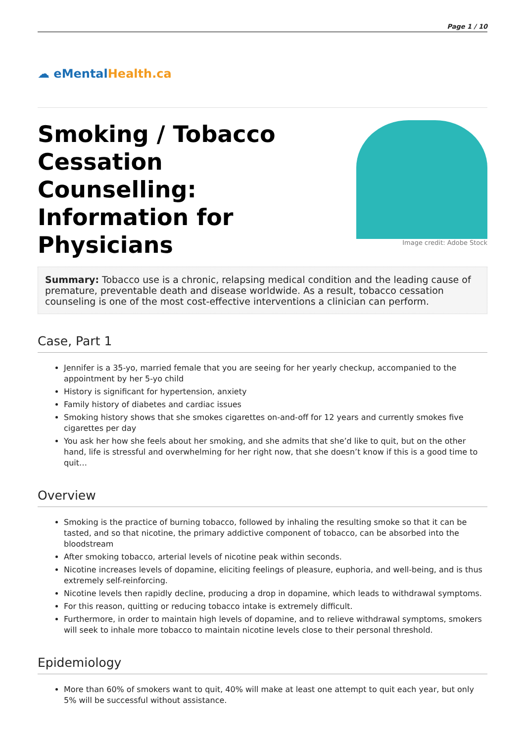Page 1 / 10
☁ eMentalHealth.ca
Smoking / Tobacco Cessation Counselling: Information for Physicians
Image credit: Adobe Stock
Summary: Tobacco use is a chronic, relapsing medical condition and the leading cause of premature, preventable death and disease worldwide. As a result, tobacco cessation counseling is one of the most cost-effective interventions a clinician can perform.
Case, Part 1
Jennifer is a 35-yo, married female that you are seeing for her yearly checkup, accompanied to the appointment by her 5-yo child
History is significant for hypertension, anxiety
Family history of diabetes and cardiac issues
Smoking history shows that she smokes cigarettes on-and-off for 12 years and currently smokes five cigarettes per day
You ask her how she feels about her smoking, and she admits that she’d like to quit, but on the other hand, life is stressful and overwhelming for her right now, that she doesn’t know if this is a good time to quit…
Overview
Smoking is the practice of burning tobacco, followed by inhaling the resulting smoke so that it can be tasted, and so that nicotine, the primary addictive component of tobacco, can be absorbed into the bloodstream
After smoking tobacco, arterial levels of nicotine peak within seconds.
Nicotine increases levels of dopamine, eliciting feelings of pleasure, euphoria, and well-being, and is thus extremely self-reinforcing.
Nicotine levels then rapidly decline, producing a drop in dopamine, which leads to withdrawal symptoms.
For this reason, quitting or reducing tobacco intake is extremely difficult.
Furthermore, in order to maintain high levels of dopamine, and to relieve withdrawal symptoms, smokers will seek to inhale more tobacco to maintain nicotine levels close to their personal threshold.
Epidemiology
More than 60% of smokers want to quit, 40% will make at least one attempt to quit each year, but only 5% will be successful without assistance.